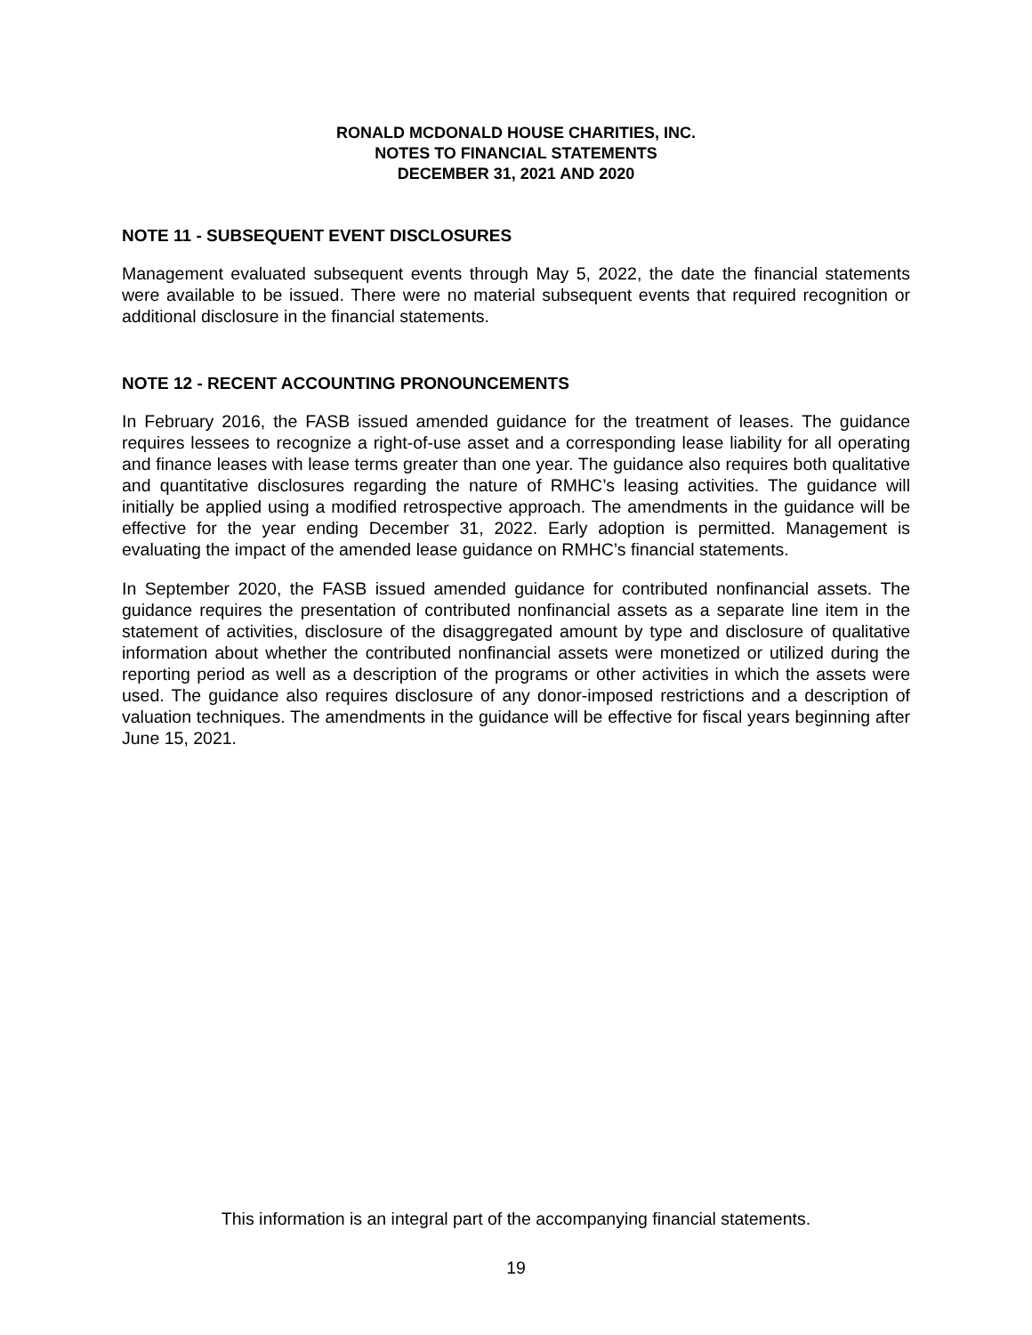RONALD MCDONALD HOUSE CHARITIES, INC.
NOTES TO FINANCIAL STATEMENTS
DECEMBER 31, 2021 AND 2020
NOTE 11 - SUBSEQUENT EVENT DISCLOSURES
Management evaluated subsequent events through May 5, 2022, the date the financial statements were available to be issued. There were no material subsequent events that required recognition or additional disclosure in the financial statements.
NOTE 12 - RECENT ACCOUNTING PRONOUNCEMENTS
In February 2016, the FASB issued amended guidance for the treatment of leases. The guidance requires lessees to recognize a right-of-use asset and a corresponding lease liability for all operating and finance leases with lease terms greater than one year. The guidance also requires both qualitative and quantitative disclosures regarding the nature of RMHC’s leasing activities. The guidance will initially be applied using a modified retrospective approach. The amendments in the guidance will be effective for the year ending December 31, 2022. Early adoption is permitted. Management is evaluating the impact of the amended lease guidance on RMHC’s financial statements.
In September 2020, the FASB issued amended guidance for contributed nonfinancial assets. The guidance requires the presentation of contributed nonfinancial assets as a separate line item in the statement of activities, disclosure of the disaggregated amount by type and disclosure of qualitative information about whether the contributed nonfinancial assets were monetized or utilized during the reporting period as well as a description of the programs or other activities in which the assets were used. The guidance also requires disclosure of any donor-imposed restrictions and a description of valuation techniques. The amendments in the guidance will be effective for fiscal years beginning after June 15, 2021.
This information is an integral part of the accompanying financial statements.
19